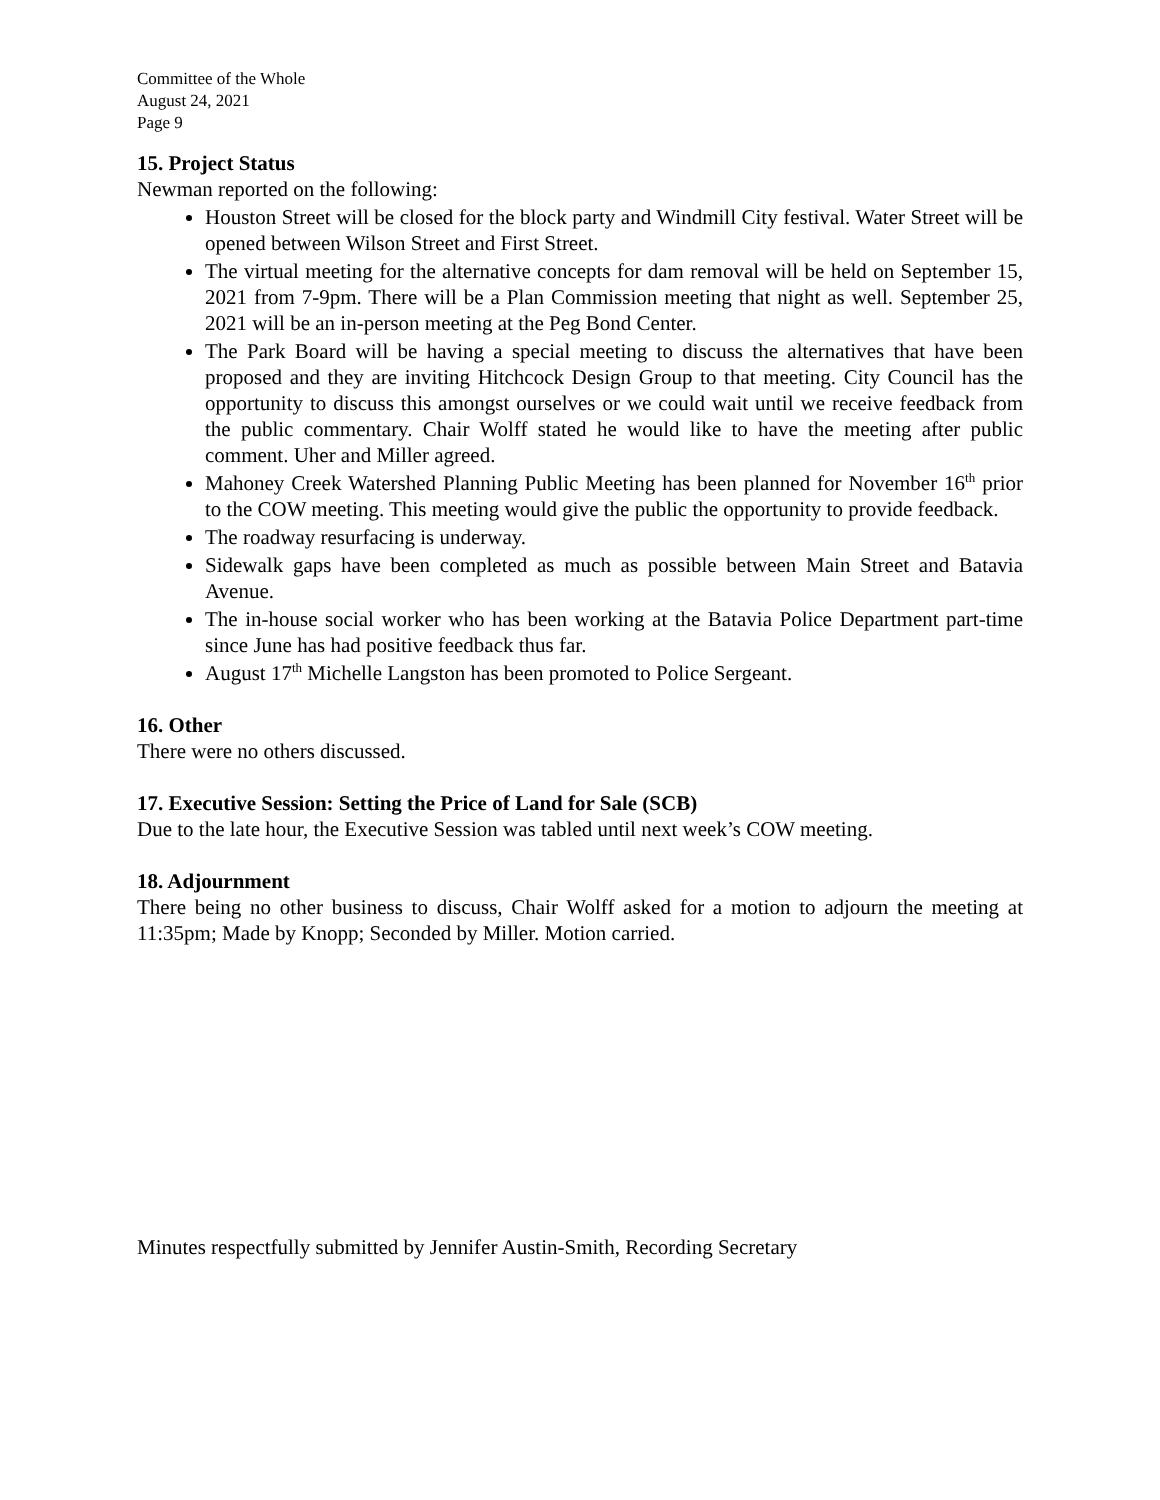Committee of the Whole
August 24, 2021
Page 9
15. Project Status
Newman reported on the following:
Houston Street will be closed for the block party and Windmill City festival. Water Street will be opened between Wilson Street and First Street.
The virtual meeting for the alternative concepts for dam removal will be held on September 15, 2021 from 7-9pm. There will be a Plan Commission meeting that night as well. September 25, 2021 will be an in-person meeting at the Peg Bond Center.
The Park Board will be having a special meeting to discuss the alternatives that have been proposed and they are inviting Hitchcock Design Group to that meeting. City Council has the opportunity to discuss this amongst ourselves or we could wait until we receive feedback from the public commentary. Chair Wolff stated he would like to have the meeting after public comment. Uher and Miller agreed.
Mahoney Creek Watershed Planning Public Meeting has been planned for November 16<sup>th</sup> prior to the COW meeting. This meeting would give the public the opportunity to provide feedback.
The roadway resurfacing is underway.
Sidewalk gaps have been completed as much as possible between Main Street and Batavia Avenue.
The in-house social worker who has been working at the Batavia Police Department part-time since June has had positive feedback thus far.
August 17<sup>th</sup> Michelle Langston has been promoted to Police Sergeant.
16. Other
There were no others discussed.
17. Executive Session: Setting the Price of Land for Sale (SCB)
Due to the late hour, the Executive Session was tabled until next week’s COW meeting.
18. Adjournment
There being no other business to discuss, Chair Wolff asked for a motion to adjourn the meeting at 11:35pm; Made by Knopp; Seconded by Miller. Motion carried.
Minutes respectfully submitted by Jennifer Austin-Smith, Recording Secretary